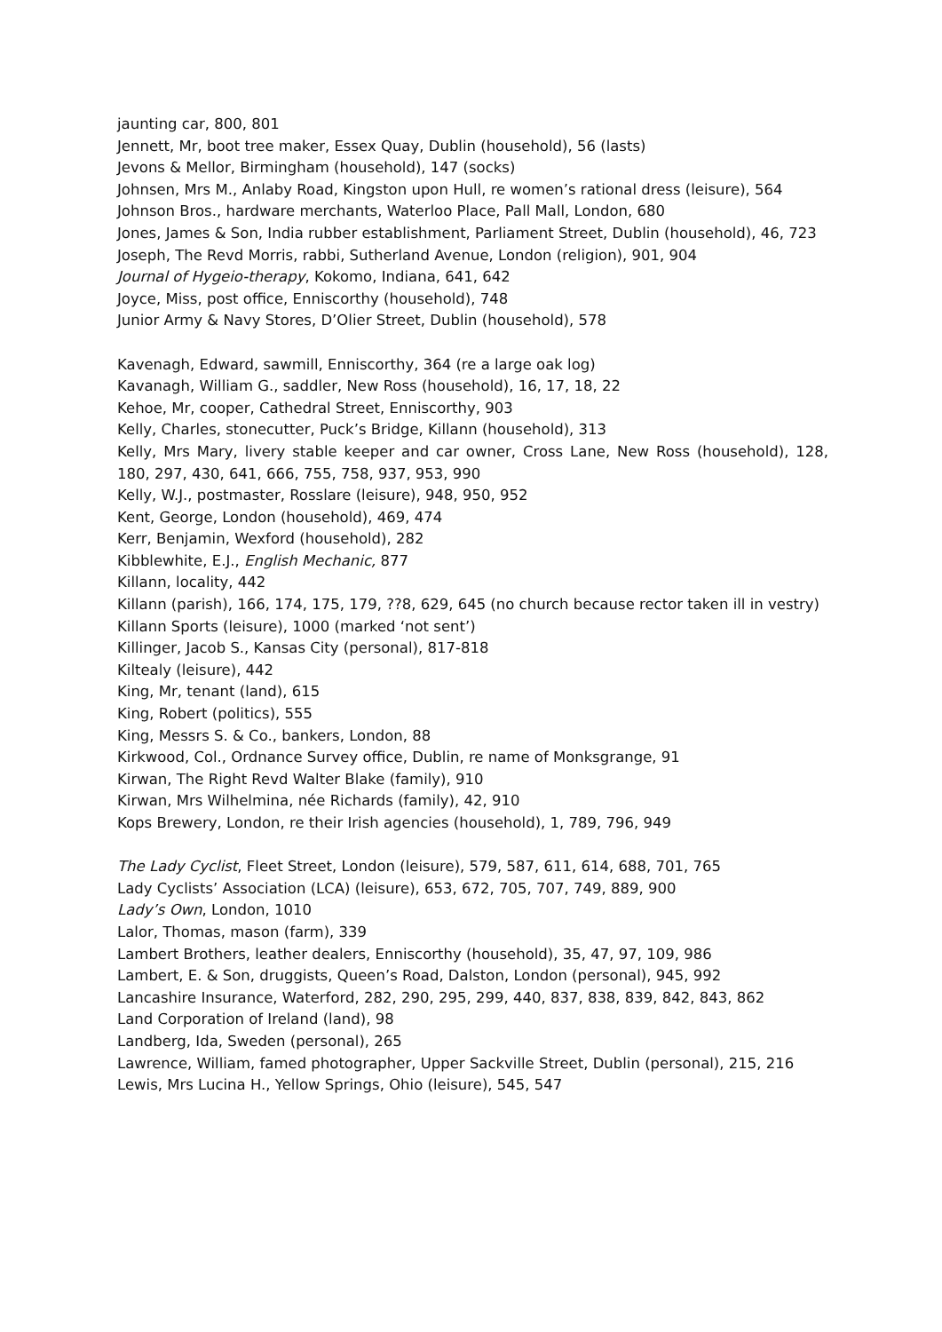jaunting car, 800, 801
Jennett, Mr, boot tree maker, Essex Quay, Dublin (household), 56 (lasts)
Jevons & Mellor, Birmingham (household), 147 (socks)
Johnsen, Mrs M., Anlaby Road, Kingston upon Hull, re women’s rational dress (leisure), 564
Johnson Bros., hardware merchants, Waterloo Place, Pall Mall, London, 680
Jones, James & Son, India rubber establishment, Parliament Street, Dublin (household), 46, 723
Joseph, The Revd Morris, rabbi, Sutherland Avenue, London (religion), 901, 904
Journal of Hygeio-therapy, Kokomo, Indiana, 641, 642
Joyce, Miss, post office, Enniscorthy (household), 748
Junior Army & Navy Stores, D’Olier Street, Dublin (household), 578
Kavenagh, Edward, sawmill, Enniscorthy, 364 (re a large oak log)
Kavanagh, William G., saddler, New Ross (household), 16, 17, 18, 22
Kehoe, Mr, cooper, Cathedral Street, Enniscorthy, 903
Kelly, Charles, stonecutter, Puck’s Bridge, Killann (household), 313
Kelly, Mrs Mary, livery stable keeper and car owner, Cross Lane, New Ross (household), 128, 180, 297, 430, 641, 666, 755, 758, 937, 953, 990
Kelly, W.J., postmaster, Rosslare (leisure), 948, 950, 952
Kent, George, London (household), 469, 474
Kerr, Benjamin, Wexford (household), 282
Kibblewhite, E.J., English Mechanic, 877
Killann, locality, 442
Killann (parish), 166, 174, 175, 179, ??8, 629, 645 (no church because rector taken ill in vestry)
Killann Sports (leisure), 1000 (marked ‘not sent’)
Killinger, Jacob S., Kansas City (personal), 817-818
Kiltealy (leisure), 442
King, Mr, tenant (land), 615
King, Robert (politics), 555
King, Messrs S. & Co., bankers, London, 88
Kirkwood, Col., Ordnance Survey office, Dublin, re name of Monksgrange, 91
Kirwan, The Right Revd Walter Blake (family), 910
Kirwan, Mrs Wilhelmina, née Richards (family), 42, 910
Kops Brewery, London, re their Irish agencies (household), 1, 789, 796, 949
The Lady Cyclist, Fleet Street, London (leisure), 579, 587, 611, 614, 688, 701, 765
Lady Cyclists’ Association (LCA) (leisure), 653, 672, 705, 707, 749, 889, 900
Lady’s Own, London, 1010
Lalor, Thomas, mason (farm), 339
Lambert Brothers, leather dealers, Enniscorthy (household), 35, 47, 97, 109, 986
Lambert, E. & Son, druggists, Queen’s Road, Dalston, London (personal), 945, 992
Lancashire Insurance, Waterford, 282, 290, 295, 299, 440, 837, 838, 839, 842, 843, 862
Land Corporation of Ireland (land), 98
Landberg, Ida, Sweden (personal), 265
Lawrence, William, famed photographer, Upper Sackville Street, Dublin (personal), 215, 216
Lewis, Mrs Lucina H., Yellow Springs, Ohio (leisure), 545, 547